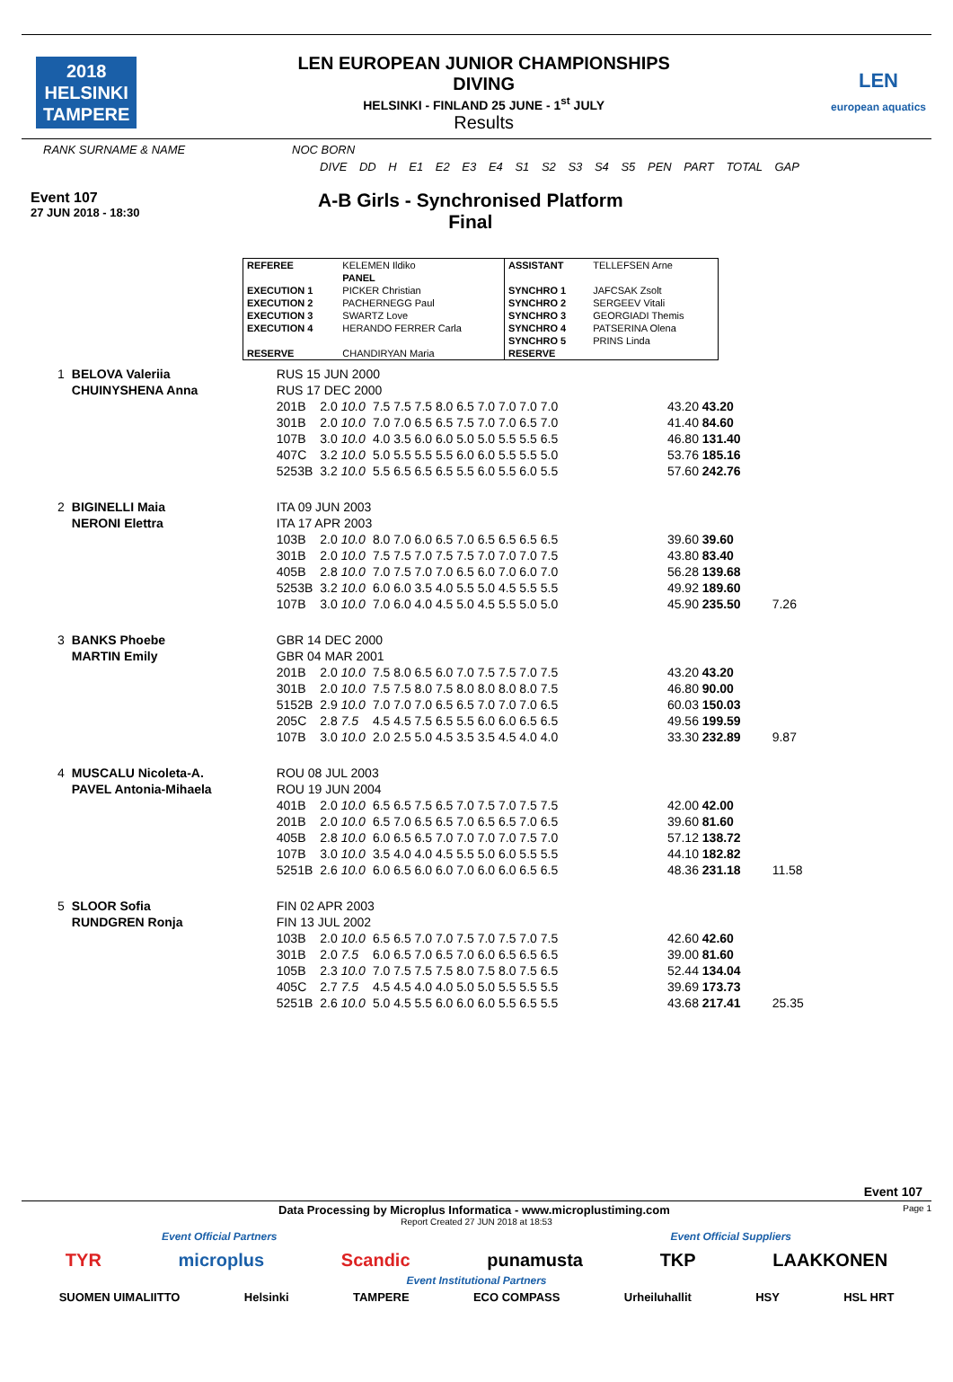2018
HELSINKI
TAMPERE
LEN EUROPEAN JUNIOR CHAMPIONSHIPS
DIVING
HELSINKI - FINLAND 25 JUNE - 1<sup>st</sup> JULY
Results
LEN
european aquatics
RANK SURNAME & NAME NOC BORN
DIVE DD H E1 E2 E3 E4 S1 S2 S3 S4 S5 PEN PART TOTAL GAP
Event 107
27 JUN 2018 - 18:30
A-B Girls - Synchronised Platform
Final
| REFEREE | KELEMEN Ildiko | ASSISTANT | TELLEFSEN Arne |
| | PANEL | | |
| EXECUTION 1 | PICKER Christian | SYNCHRO 1 | JAFCSAK Zsolt |
| EXECUTION 2 | PACHERNEGG Paul | SYNCHRO 2 | SERGEEV Vitali |
| EXECUTION 3 | SWARTZ Love | SYNCHRO 3 | GEORGIADI Themis |
| EXECUTION 4 | HERANDO FERRER Carla | SYNCHRO 4 | PATSERINA Olena |
| | | SYNCHRO 5 | PRINS Linda |
| RESERVE | CHANDIRYAN Maria | RESERVE | |
| 1 | BELOVA Valeriia | RUS 15 JUN 2000 | | | |
| | CHUINYSHENA Anna | RUS 17 DEC 2000 | | | |
| | | 201B | 2.0 10.0 | 7.5 7.5 7.5 8.0 6.5 7.0 7.0 7.0 7.0 | 43.20 43.20 |
| | | 301B | 2.0 10.0 | 7.0 7.0 6.5 6.5 7.5 7.0 7.0 6.5 7.0 | 41.40 84.60 |
| | | 107B | 3.0 10.0 | 4.0 3.5 6.0 6.0 5.0 5.0 5.5 5.5 6.5 | 46.80 131.40 |
| | | 407C | 3.2 10.0 | 5.0 5.5 5.5 5.5 6.0 6.0 5.5 5.5 5.0 | 53.76 185.16 |
| | | 5253B | 3.2 10.0 | 5.5 6.5 6.5 6.5 5.5 6.0 5.5 6.0 5.5 | 57.60 242.76 |
| 2 | BIGINELLI Maia | ITA 09 JUN 2003 | | | |
| | NERONI Elettra | ITA 17 APR 2003 | | | |
| | | 103B | 2.0 10.0 | 8.0 7.0 6.0 6.5 7.0 6.5 6.5 6.5 6.5 | 39.60 39.60 |
| | | 301B | 2.0 10.0 | 7.5 7.5 7.0 7.5 7.5 7.0 7.0 7.0 7.5 | 43.80 83.40 |
| | | 405B | 2.8 10.0 | 7.0 7.5 7.0 7.0 6.5 6.0 7.0 6.0 7.0 | 56.28 139.68 |
| | | 5253B | 3.2 10.0 | 6.0 6.0 3.5 4.0 5.5 5.0 4.5 5.5 5.5 | 49.92 189.60 |
| | | 107B | 3.0 10.0 | 7.0 6.0 4.0 4.5 5.0 4.5 5.5 5.0 5.0 | 45.90 235.50 7.26 |
| 3 | BANKS Phoebe | GBR 14 DEC 2000 | | | |
| | MARTIN Emily | GBR 04 MAR 2001 | | | |
| | | 201B | 2.0 10.0 | 7.5 8.0 6.5 6.0 7.0 7.5 7.5 7.0 7.5 | 43.20 43.20 |
| | | 301B | 2.0 10.0 | 7.5 7.5 8.0 7.5 8.0 8.0 8.0 8.0 7.5 | 46.80 90.00 |
| | | 5152B | 2.9 10.0 | 7.0 7.0 7.0 6.5 6.5 7.0 7.0 7.0 6.5 | 60.03 150.03 |
| | | 205C | 2.8 7.5 | 4.5 4.5 7.5 6.5 5.5 6.0 6.0 6.5 6.5 | 49.56 199.59 |
| | | 107B | 3.0 10.0 | 2.0 2.5 5.0 4.5 3.5 3.5 4.5 4.0 4.0 | 33.30 232.89 9.87 |
| 4 | MUSCALU Nicoleta-A. | ROU 08 JUL 2003 | | | |
| | PAVEL Antonia-Mihaela | ROU 19 JUN 2004 | | | |
| | | 401B | 2.0 10.0 | 6.5 6.5 7.5 6.5 7.0 7.5 7.0 7.5 7.5 | 42.00 42.00 |
| | | 201B | 2.0 10.0 | 6.5 7.0 6.5 6.5 7.0 6.5 6.5 7.0 6.5 | 39.60 81.60 |
| | | 405B | 2.8 10.0 | 6.0 6.5 6.5 7.0 7.0 7.0 7.0 7.5 7.0 | 57.12 138.72 |
| | | 107B | 3.0 10.0 | 3.5 4.0 4.0 4.5 5.5 5.0 6.0 5.5 5.5 | 44.10 182.82 |
| | | 5251B | 2.6 10.0 | 6.0 6.5 6.0 6.0 7.0 6.0 6.0 6.5 6.5 | 48.36 231.18 11.58 |
| 5 | SLOOR Sofia | FIN 02 APR 2003 | | | |
| | RUNDGREN Ronja | FIN 13 JUL 2002 | | | |
| | | 103B | 2.0 10.0 | 6.5 6.5 7.0 7.0 7.5 7.0 7.5 7.0 7.5 | 42.60 42.60 |
| | | 301B | 2.0 7.5 | 6.0 6.5 7.0 6.5 7.0 6.0 6.5 6.5 6.5 | 39.00 81.60 |
| | | 105B | 2.3 10.0 | 7.0 7.5 7.5 7.5 8.0 7.5 8.0 7.5 6.5 | 52.44 134.04 |
| | | 405C | 2.7 7.5 | 4.5 4.5 4.0 4.0 5.0 5.0 5.5 5.5 5.5 | 39.69 173.73 |
| | | 5251B | 2.6 10.0 | 5.0 4.5 5.5 6.0 6.0 6.0 5.5 6.5 5.5 | 43.68 217.41 25.35 |
Event 107
Data Processing by Microplus Informatica - www.microplustiming.com Page 1
Report Created 27 JUN 2018 at 18:53
Event Official Partners Event Official Suppliers
TYR microplus Scandic punamusta TKP LAAKKONEN
Event Institutional Partners
SUOMEN UIMALIITTO Helsinki TAMPERE ECO COMPASS Urheiluhallit HSY HSL HRT